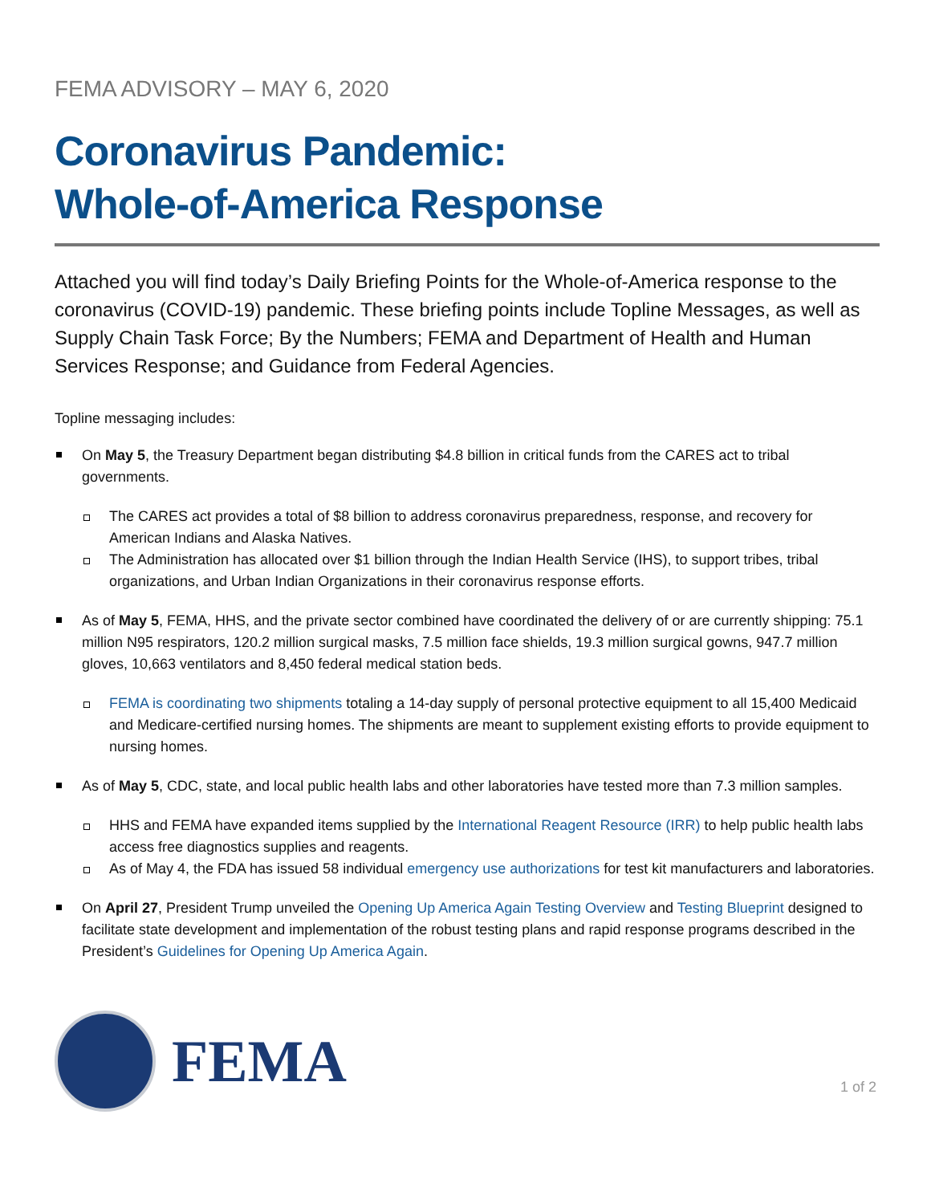FEMA ADVISORY – MAY 6, 2020
Coronavirus Pandemic:
Whole-of-America Response
Attached you will find today’s Daily Briefing Points for the Whole-of-America response to the coronavirus (COVID-19) pandemic. These briefing points include Topline Messages, as well as Supply Chain Task Force; By the Numbers; FEMA and Department of Health and Human Services Response; and Guidance from Federal Agencies.
Topline messaging includes:
On May 5, the Treasury Department began distributing $4.8 billion in critical funds from the CARES act to tribal governments.
The CARES act provides a total of $8 billion to address coronavirus preparedness, response, and recovery for American Indians and Alaska Natives.
The Administration has allocated over $1 billion through the Indian Health Service (IHS), to support tribes, tribal organizations, and Urban Indian Organizations in their coronavirus response efforts.
As of May 5, FEMA, HHS, and the private sector combined have coordinated the delivery of or are currently shipping: 75.1 million N95 respirators, 120.2 million surgical masks, 7.5 million face shields, 19.3 million surgical gowns, 947.7 million gloves, 10,663 ventilators and 8,450 federal medical station beds.
FEMA is coordinating two shipments totaling a 14-day supply of personal protective equipment to all 15,400 Medicaid and Medicare-certified nursing homes. The shipments are meant to supplement existing efforts to provide equipment to nursing homes.
As of May 5, CDC, state, and local public health labs and other laboratories have tested more than 7.3 million samples.
HHS and FEMA have expanded items supplied by the International Reagent Resource (IRR) to help public health labs access free diagnostics supplies and reagents.
As of May 4, the FDA has issued 58 individual emergency use authorizations for test kit manufacturers and laboratories.
On April 27, President Trump unveiled the Opening Up America Again Testing Overview and Testing Blueprint designed to facilitate state development and implementation of the robust testing plans and rapid response programs described in the President’s Guidelines for Opening Up America Again.
FEMA
1 of 2